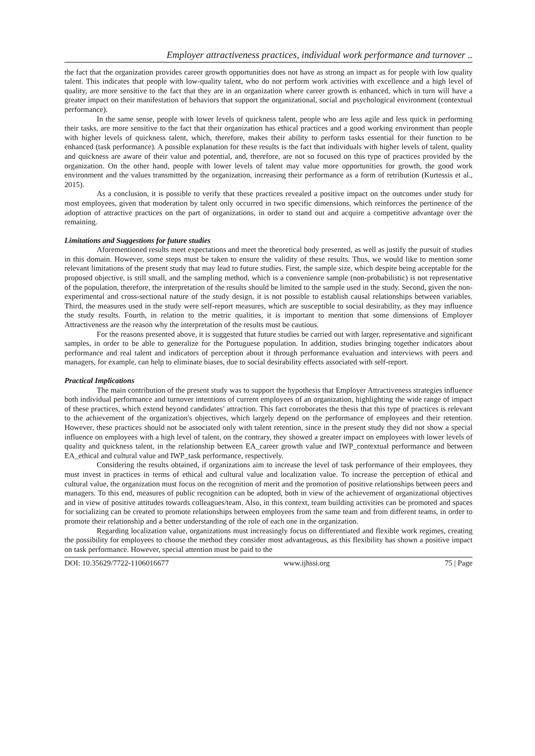Employer attractiveness practices, individual work performance and turnover ..
the fact that the organization provides career growth opportunities does not have as strong an impact as for people with low quality talent. This indicates that people with low-quality talent, who do not perform work activities with excellence and a high level of quality, are more sensitive to the fact that they are in an organization where career growth is enhanced, which in turn will have a greater impact on their manifestation of behaviors that support the organizational, social and psychological environment (contextual performance).
In the same sense, people with lower levels of quickness talent, people who are less agile and less quick in performing their tasks, are more sensitive to the fact that their organization has ethical practices and a good working environment than people with higher levels of quickness talent, which, therefore, makes their ability to perform tasks essential for their function to be enhanced (task performance). A possible explanation for these results is the fact that individuals with higher levels of talent, quality and quickness are aware of their value and potential, and, therefore, are not so focused on this type of practices provided by the organization. On the other hand, people with lower levels of talent may value more opportunities for growth, the good work environment and the values transmitted by the organization, increasing their performance as a form of retribution (Kurtessis et al., 2015).
As a conclusion, it is possible to verify that these practices revealed a positive impact on the outcomes under study for most employees, given that moderation by talent only occurred in two specific dimensions, which reinforces the pertinence of the adoption of attractive practices on the part of organizations, in order to stand out and acquire a competitive advantage over the remaining.
Limitations and Suggestions for future studies
Aforementioned results meet expectations and meet the theoretical body presented, as well as justify the pursuit of studies in this domain. However, some steps must be taken to ensure the validity of these results. Thus, we would like to mention some relevant limitations of the present study that may lead to future studies. First, the sample size, which despite being acceptable for the proposed objective, is still small, and the sampling method, which is a convenience sample (non-probabilistic) is not representative of the population, therefore, the interpretation of the results should be limited to the sample used in the study. Second, given the non-experimental and cross-sectional nature of the study design, it is not possible to establish causal relationships between variables. Third, the measures used in the study were self-report measures, which are susceptible to social desirability, as they may influence the study results. Fourth, in relation to the metric qualities, it is important to mention that some dimensions of Employer Attractiveness are the reason why the interpretation of the results must be cautious.
For the reasons presented above, it is suggested that future studies be carried out with larger, representative and significant samples, in order to be able to generalize for the Portuguese population. In addition, studies bringing together indicators about performance and real talent and indicators of perception about it through performance evaluation and interviews with peers and managers, for example, can help to eliminate biases, due to social desirability effects associated with self-report.
Practical Implications
The main contribution of the present study was to support the hypothesis that Employer Attractiveness strategies influence both individual performance and turnover intentions of current employees of an organization, highlighting the wide range of impact of these practices, which extend beyond candidates’ attraction. This fact corroborates the thesis that this type of practices is relevant to the achievement of the organization's objectives, which largely depend on the performance of employees and their retention. However, these practices should not be associated only with talent retention, since in the present study they did not show a special influence on employees with a high level of talent, on the contrary, they showed a greater impact on employees with lower levels of quality and quickness talent, in the relationship between EA_career growth value and IWP_contextual performance and between EA_ethical and cultural value and IWP_task performance, respectively.
Considering the results obtained, if organizations aim to increase the level of task performance of their employees, they must invest in practices in terms of ethical and cultural value and localization value. To increase the perception of ethical and cultural value, the organization must focus on the recognition of merit and the promotion of positive relationships between peers and managers. To this end, measures of public recognition can be adopted, both in view of the achievement of organizational objectives and in view of positive attitudes towards colleagues/team. Also, in this context, team building activities can be promoted and spaces for socializing can be created to promote relationships between employees from the same team and from different teams, in order to promote their relationship and a better understanding of the role of each one in the organization.
Regarding localization value, organizations must increasingly focus on differentiated and flexible work regimes, creating the possibility for employees to choose the method they consider most advantageous, as this flexibility has shown a positive impact on task performance. However, special attention must be paid to the
DOI: 10.35629/7722-1106016677 www.ijhssi.org 75 | Page